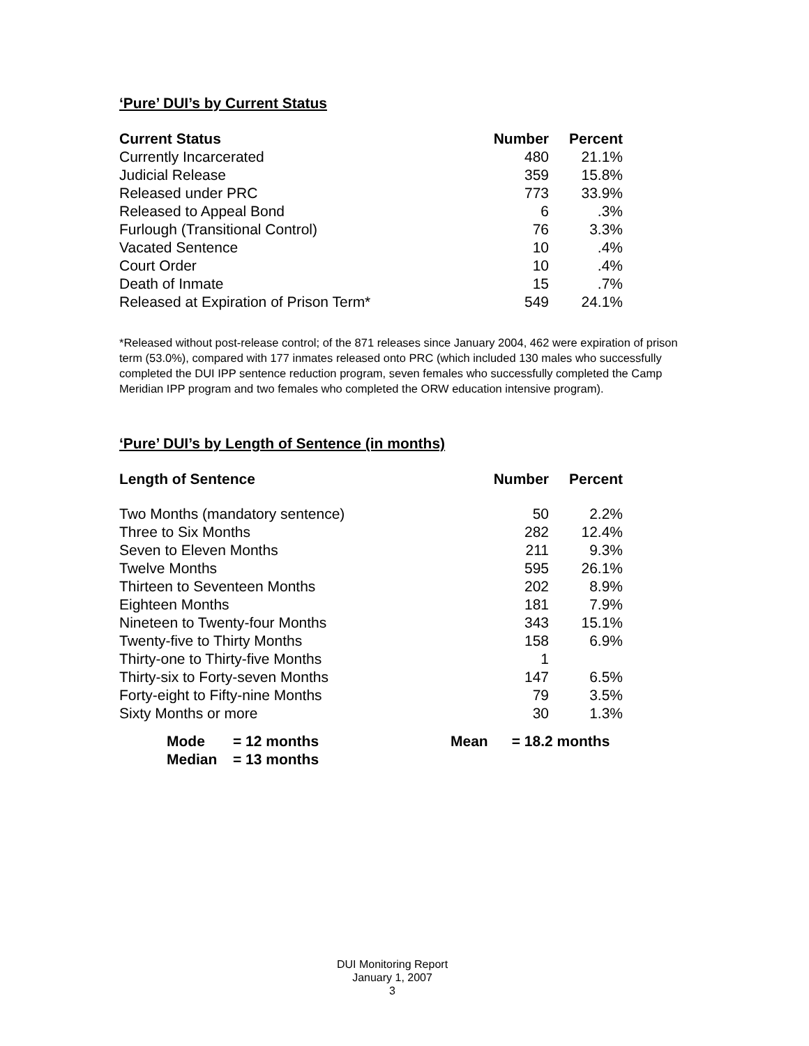‘Pure’ DUI’s by Current Status
| Current Status | Number | Percent |
| --- | --- | --- |
| Currently Incarcerated | 480 | 21.1% |
| Judicial Release | 359 | 15.8% |
| Released under PRC | 773 | 33.9% |
| Released to Appeal Bond | 6 | .3% |
| Furlough (Transitional Control) | 76 | 3.3% |
| Vacated Sentence | 10 | .4% |
| Court Order | 10 | .4% |
| Death of Inmate | 15 | .7% |
| Released at Expiration of Prison Term* | 549 | 24.1% |
*Released without post-release control; of the 871 releases since January 2004, 462 were expiration of prison term (53.0%), compared with 177 inmates released onto PRC (which included 130 males who successfully completed the DUI IPP sentence reduction program, seven females who successfully completed the Camp Meridian IPP program and two females who completed the ORW education intensive program).
‘Pure’ DUI’s by Length of Sentence (in months)
| Length of Sentence | Number | Percent |
| --- | --- | --- |
| Two Months (mandatory sentence) | 50 | 2.2% |
| Three to Six Months | 282 | 12.4% |
| Seven to Eleven Months | 211 | 9.3% |
| Twelve Months | 595 | 26.1% |
| Thirteen to Seventeen Months | 202 | 8.9% |
| Eighteen Months | 181 | 7.9% |
| Nineteen to Twenty-four Months | 343 | 15.1% |
| Twenty-five to Thirty Months | 158 | 6.9% |
| Thirty-one to Thirty-five Months | 1 | |
| Thirty-six to Forty-seven Months | 147 | 6.5% |
| Forty-eight to Fifty-nine Months | 79 | 3.5% |
| Sixty Months or more | 30 | 1.3% |
| Mode | = 12 months | Mean | = 18.2 months |
| Median | = 13 months | | |
DUI Monitoring Report
January 1, 2007
3